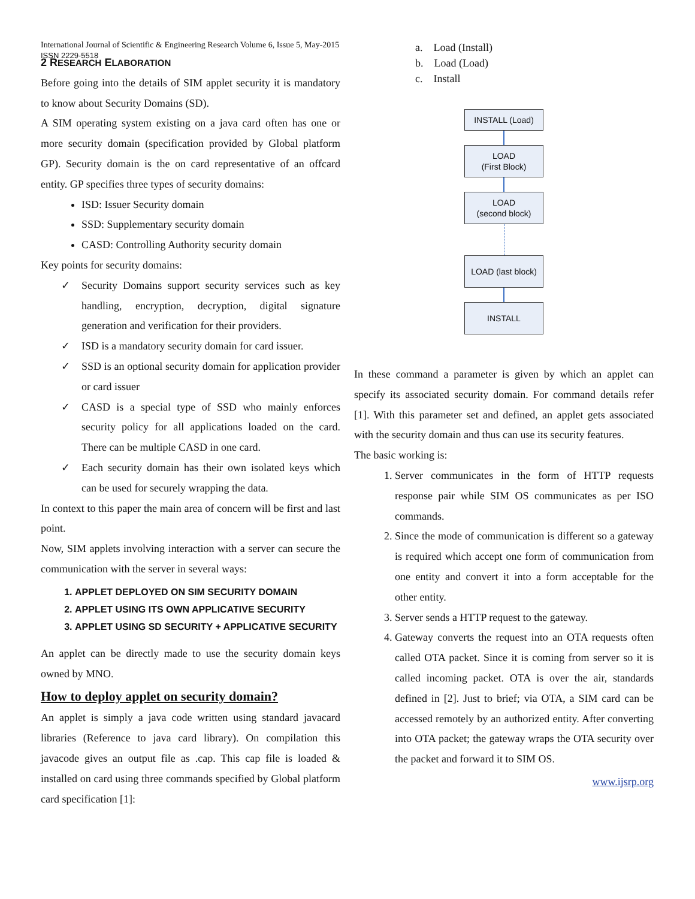International Journal of Scientific & Engineering Research Volume 6, Issue 5, May-2015
ISSN 2229-5518
2 RESEARCH ELABORATION
Before going into the details of SIM applet security it is mandatory to know about Security Domains (SD).
A SIM operating system existing on a java card often has one or more security domain (specification provided by Global platform GP). Security domain is the on card representative of an offcard entity. GP specifies three types of security domains:
ISD: Issuer Security domain
SSD: Supplementary security domain
CASD: Controlling Authority security domain
Key points for security domains:
✓ Security Domains support security services such as key handling, encryption, decryption, digital signature generation and verification for their providers.
✓ ISD is a mandatory security domain for card issuer.
✓ SSD is an optional security domain for application provider or card issuer
✓ CASD is a special type of SSD who mainly enforces security policy for all applications loaded on the card. There can be multiple CASD in one card.
✓ Each security domain has their own isolated keys which can be used for securely wrapping the data.
In context to this paper the main area of concern will be first and last point.
Now, SIM applets involving interaction with a server can secure the communication with the server in several ways:
1. APPLET DEPLOYED ON SIM SECURITY DOMAIN
2. APPLET USING ITS OWN APPLICATIVE SECURITY
3. APPLET USING SD SECURITY + APPLICATIVE SECURITY
An applet can be directly made to use the security domain keys owned by MNO.
How to deploy applet on security domain?
An applet is simply a java code written using standard javacard libraries (Reference to java card library). On compilation this javacode gives an output file as .cap. This cap file is loaded & installed on card using three commands specified by Global platform card specification [1]:
a. Load (Install)
b. Load (Load)
c. Install
INSTALL (Load)
LOAD
(First Block)
LOAD
(second block)
LOAD (last block)
INSTALL
In these command a parameter is given by which an applet can specify its associated security domain. For command details refer [1]. With this parameter set and defined, an applet gets associated with the security domain and thus can use its security features.
The basic working is:
1. Server communicates in the form of HTTP requests response pair while SIM OS communicates as per ISO commands.
2. Since the mode of communication is different so a gateway is required which accept one form of communication from one entity and convert it into a form acceptable for the other entity.
3. Server sends a HTTP request to the gateway.
4. Gateway converts the request into an OTA requests often called OTA packet. Since it is coming from server so it is called incoming packet. OTA is over the air, standards defined in [2]. Just to brief; via OTA, a SIM card can be accessed remotely by an authorized entity. After converting into OTA packet; the gateway wraps the OTA security over the packet and forward it to SIM OS.
www.ijsrp.org